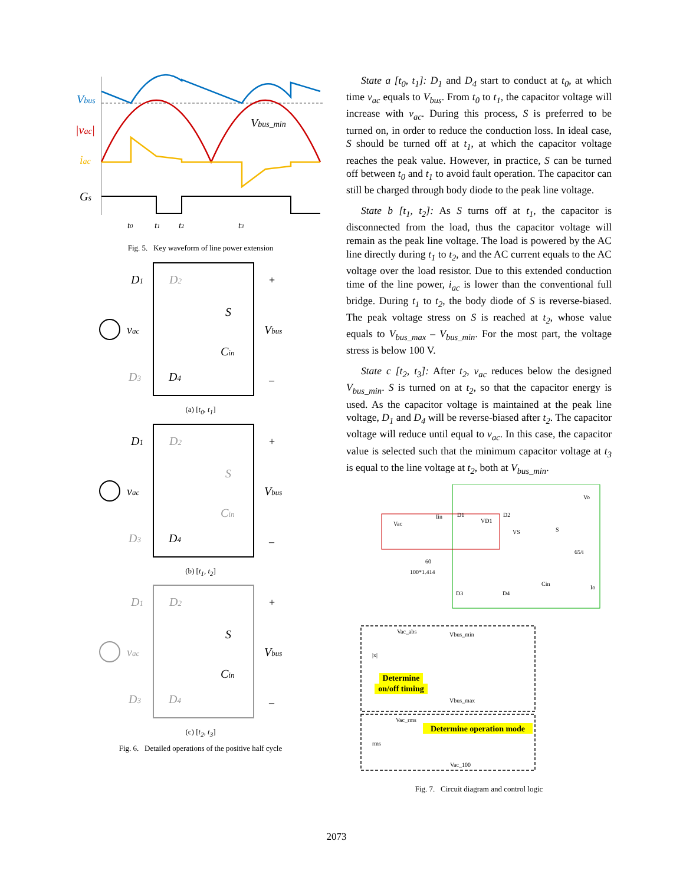Vbus
|vac|
iac
Gs
Vbus_min
t0
t1
t2
t3
Fig. 5. Key waveform of line power extension
D1
D2
vac
S
Vbus
Cin
D3
D4
+
–
(a) [t<sub>0</sub>, t<sub>1</sub>]
D1
D2
vac
S
Vbus
Cin
D3
D4
+
–
(b) [t<sub>1</sub>, t<sub>2</sub>]
D1
D2
vac
S
Vbus
Cin
D3
D4
+
–
(c) [t<sub>2</sub>, t<sub>3</sub>]
Fig. 6. Detailed operations of the positive half cycle
State a [t<sub>0</sub>, t<sub>1</sub>]: D<sub>1</sub> and D<sub>4</sub> start to conduct at t<sub>0</sub>, at which time v<sub>ac</sub> equals to V<sub>bus</sub>. From t<sub>0</sub> to t<sub>1</sub>, the capacitor voltage will increase with v<sub>ac</sub>. During this process, S is preferred to be turned on, in order to reduce the conduction loss. In ideal case, S should be turned off at t<sub>1</sub>, at which the capacitor voltage reaches the peak value. However, in practice, S can be turned off between t<sub>0</sub> and t<sub>1</sub> to avoid fault operation. The capacitor can still be charged through body diode to the peak line voltage.
State b [t<sub>1</sub>, t<sub>2</sub>]: As S turns off at t<sub>1</sub>, the capacitor is disconnected from the load, thus the capacitor voltage will remain as the peak line voltage. The load is powered by the AC line directly during t<sub>1</sub> to t<sub>2</sub>, and the AC current equals to the AC voltage over the load resistor. Due to this extended conduction time of the line power, i<sub>ac</sub> is lower than the conventional full bridge. During t<sub>1</sub> to t<sub>2</sub>, the body diode of S is reverse-biased. The peak voltage stress on S is reached at t<sub>2</sub>, whose value equals to V<sub>bus_max</sub> – V<sub>bus_min</sub>. For the most part, the voltage stress is below 100 V.
State c [t<sub>2</sub>, t<sub>3</sub>]: After t<sub>2</sub>, v<sub>ac</sub> reduces below the designed V<sub>bus_min</sub>. S is turned on at t<sub>2</sub>, so that the capacitor energy is used. As the capacitor voltage is maintained at the peak line voltage, D<sub>1</sub> and D<sub>4</sub> will be reverse-biased after t<sub>2</sub>. The capacitor voltage will reduce until equal to v<sub>ac</sub>. In this case, the capacitor value is selected such that the minimum capacitor voltage at t<sub>3</sub> is equal to the line voltage at t<sub>2</sub>, both at V<sub>bus_min</sub>.
Vo
Iin
Vac
VD1
VS
S
D1
D2
60
100*1.414
Cin
D3
D4
65/i
Io
Vac_abs
Vbus_min
|x|
Vbus_max
Vac_rms
rms
Vac_100
Determine
on/off timing
Determine operation mode
Fig. 7. Circuit diagram and control logic
2073